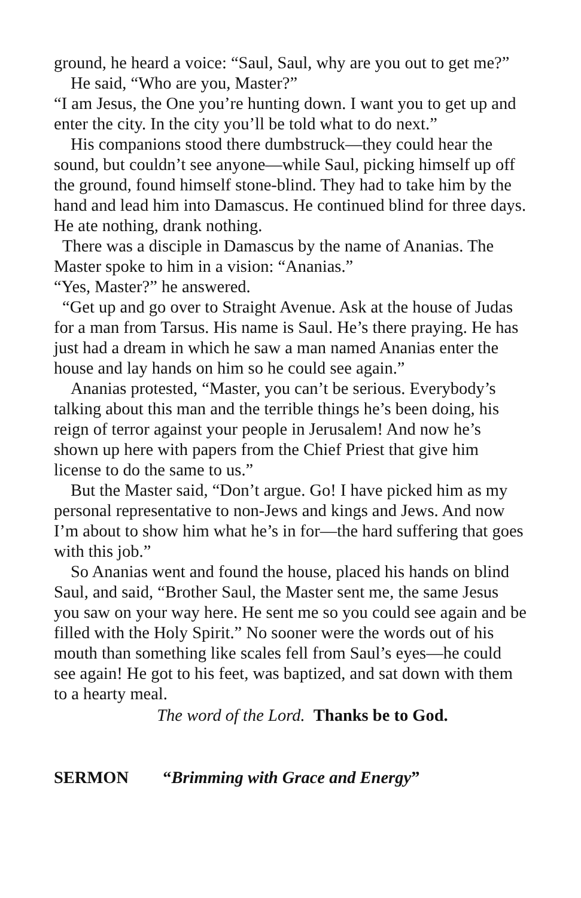ground, he heard a voice: “Saul, Saul, why are you out to get me?”
He said, “Who are you, Master?”
“I am Jesus, the One you’re hunting down. I want you to get up and enter the city. In the city you’ll be told what to do next.”
His companions stood there dumbstruck—they could hear the sound, but couldn’t see anyone—while Saul, picking himself up off the ground, found himself stone-blind. They had to take him by the hand and lead him into Damascus. He continued blind for three days. He ate nothing, drank nothing.
There was a disciple in Damascus by the name of Ananias. The Master spoke to him in a vision: “Ananias.”
“Yes, Master?” he answered.
“Get up and go over to Straight Avenue. Ask at the house of Judas for a man from Tarsus. His name is Saul. He’s there praying. He has just had a dream in which he saw a man named Ananias enter the house and lay hands on him so he could see again.”
Ananias protested, “Master, you can’t be serious. Everybody’s talking about this man and the terrible things he’s been doing, his reign of terror against your people in Jerusalem! And now he’s shown up here with papers from the Chief Priest that give him license to do the same to us.”
But the Master said, “Don’t argue. Go! I have picked him as my personal representative to non-Jews and kings and Jews. And now I’m about to show him what he’s in for—the hard suffering that goes with this job.”
So Ananias went and found the house, placed his hands on blind Saul, and said, “Brother Saul, the Master sent me, the same Jesus you saw on your way here. He sent me so you could see again and be filled with the Holy Spirit.” No sooner were the words out of his mouth than something like scales fell from Saul’s eyes—he could see again! He got to his feet, was baptized, and sat down with them to a hearty meal.
The word of the Lord. Thanks be to God.
SERMON “Brimming with Grace and Energy”